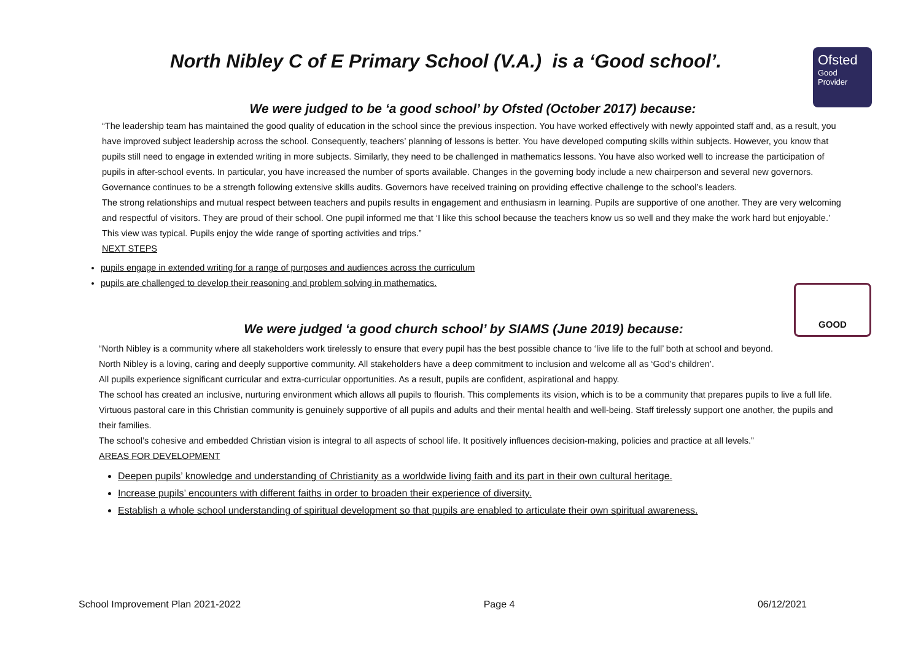Ofsted
Good
Provider
GOOD
North Nibley C of E Primary School (V.A.) is a ‘Good school’.
We were judged to be ‘a good school’ by Ofsted (October 2017) because:
“The leadership team has maintained the good quality of education in the school since the previous inspection. You have worked effectively with newly appointed staff and, as a result, you have improved subject leadership across the school. Consequently, teachers’ planning of lessons is better. You have developed computing skills within subjects. However, you know that pupils still need to engage in extended writing in more subjects. Similarly, they need to be challenged in mathematics lessons. You have also worked well to increase the participation of pupils in after-school events. In particular, you have increased the number of sports available. Changes in the governing body include a new chairperson and several new governors. Governance continues to be a strength following extensive skills audits. Governors have received training on providing effective challenge to the school’s leaders.
The strong relationships and mutual respect between teachers and pupils results in engagement and enthusiasm in learning. Pupils are supportive of one another. They are very welcoming and respectful of visitors. They are proud of their school. One pupil informed me that ‘I like this school because the teachers know us so well and they make the work hard but enjoyable.’ This view was typical. Pupils enjoy the wide range of sporting activities and trips.”
NEXT STEPS
pupils engage in extended writing for a range of purposes and audiences across the curriculum
pupils are challenged to develop their reasoning and problem solving in mathematics.
We were judged ‘a good church school’ by SIAMS (June 2019) because:
“North Nibley is a community where all stakeholders work tirelessly to ensure that every pupil has the best possible chance to ‘live life to the full’ both at school and beyond.
North Nibley is a loving, caring and deeply supportive community. All stakeholders have a deep commitment to inclusion and welcome all as ‘God’s children’.
All pupils experience significant curricular and extra-curricular opportunities. As a result, pupils are confident, aspirational and happy.
The school has created an inclusive, nurturing environment which allows all pupils to flourish. This complements its vision, which is to be a community that prepares pupils to live a full life.
Virtuous pastoral care in this Christian community is genuinely supportive of all pupils and adults and their mental health and well-being. Staff tirelessly support one another, the pupils and their families.
The school’s cohesive and embedded Christian vision is integral to all aspects of school life. It positively influences decision-making, policies and practice at all levels.”
AREAS FOR DEVELOPMENT
Deepen pupils’ knowledge and understanding of Christianity as a worldwide living faith and its part in their own cultural heritage.
Increase pupils’ encounters with different faiths in order to broaden their experience of diversity.
Establish a whole school understanding of spiritual development so that pupils are enabled to articulate their own spiritual awareness.
School Improvement Plan 2021-2022 Page 4 06/12/2021